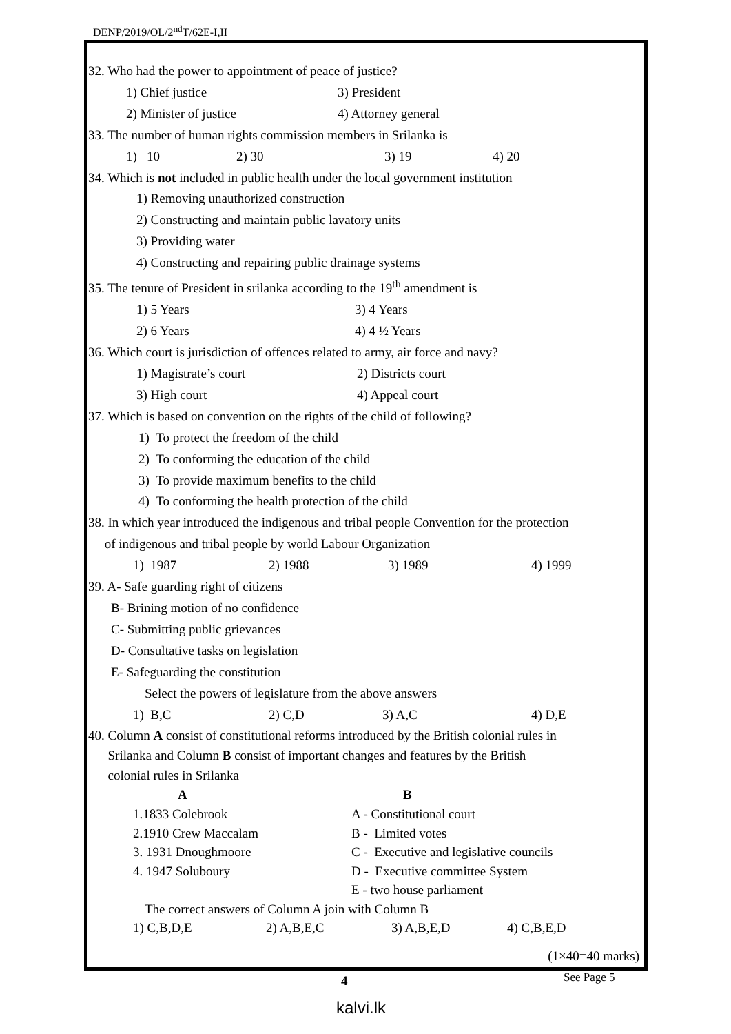DENP/2019/OL/2<sup>nd</sup>T/62E-I,II
32. Who had the power to appointment of peace of justice?
1) Chief justice 3) President
2) Minister of justice 4) Attorney general
33. The number of human rights commission members in Srilanka is
1) 10 2) 30 3) 19 4) 20
34. Which is not included in public health under the local government institution
1) Removing unauthorized construction
2) Constructing and maintain public lavatory units
3) Providing water
4) Constructing and repairing public drainage systems
35. The tenure of President in srilanka according to the 19<sup>th</sup> amendment is
1) 5 Years 3) 4 Years
2) 6 Years 4) 4 ½ Years
36. Which court is jurisdiction of offences related to army, air force and navy?
1) Magistrate’s court 2) Districts court
3) High court 4) Appeal court
37. Which is based on convention on the rights of the child of following?
1) To protect the freedom of the child
2) To conforming the education of the child
3) To provide maximum benefits to the child
4) To conforming the health protection of the child
38. In which year introduced the indigenous and tribal people Convention for the protection
of indigenous and tribal people by world Labour Organization
1) 1987 2) 1988 3) 1989 4) 1999
39. A- Safe guarding right of citizens
B- Brining motion of no confidence
C- Submitting public grievances
D- Consultative tasks on legislation
E- Safeguarding the constitution
Select the powers of legislature from the above answers
1) B,C 2) C,D 3) A,C 4) D,E
40. Column A consist of constitutional reforms introduced by the British colonial rules in
Srilanka and Column B consist of important changes and features by the British
colonial rules in Srilanka
A B
1.1833 Colebrook A - Constitutional court
2.1910 Crew Maccalam B - Limited votes
3. 1931 Dnoughmoore C - Executive and legislative councils
4. 1947 Soluboury D - Executive committee System
E - two house parliament
The correct answers of Column A join with Column B
1) C,B,D,E 2) A,B,E,C 3) A,B,E,D 4) C,B,E,D
(1×40=40 marks)
4 See Page 5
kalvi.lk